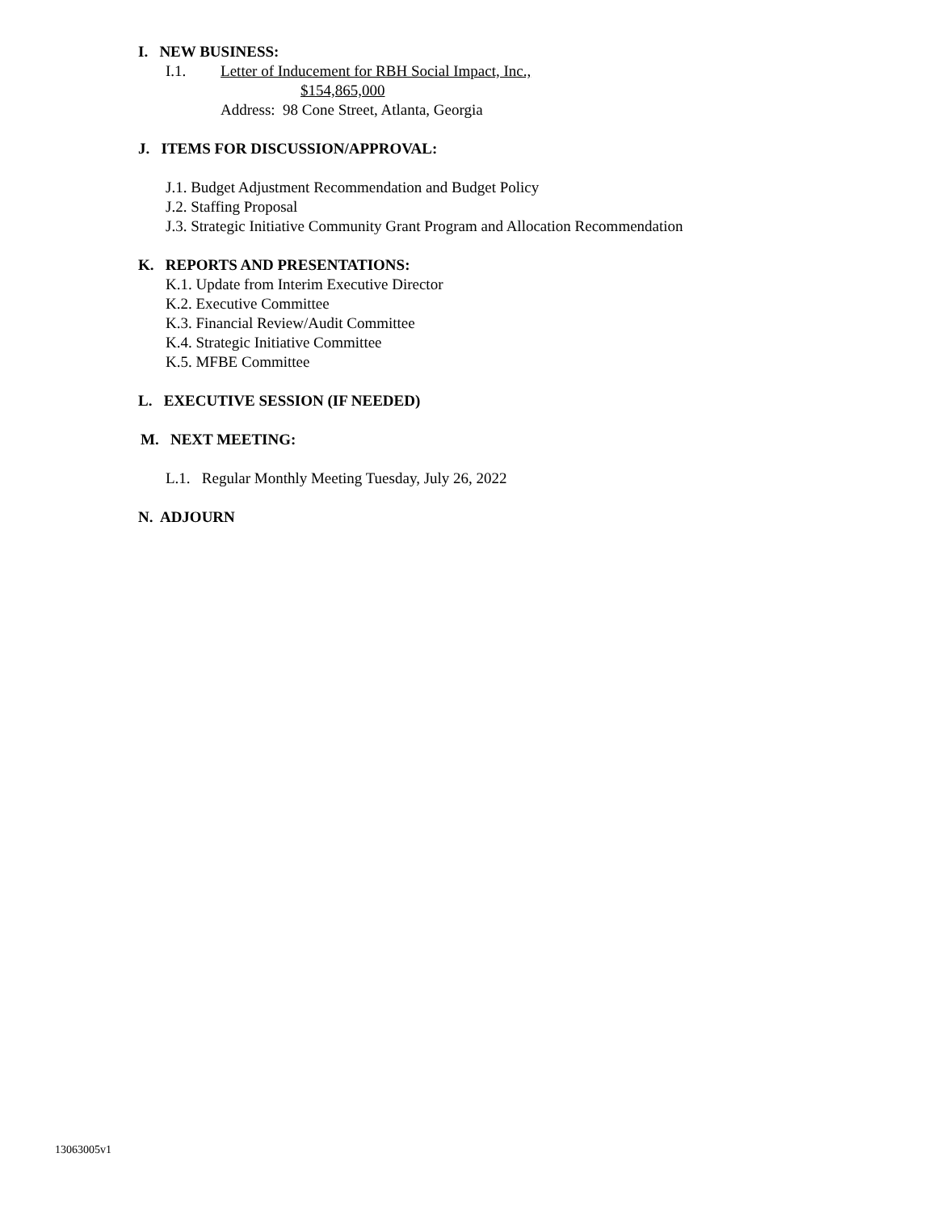I. NEW BUSINESS:
I.1. Letter of Inducement for RBH Social Impact, Inc.,
$154,865,000
Address: 98 Cone Street, Atlanta, Georgia
J. ITEMS FOR DISCUSSION/APPROVAL:
J.1. Budget Adjustment Recommendation and Budget Policy
J.2. Staffing Proposal
J.3. Strategic Initiative Community Grant Program and Allocation Recommendation
K. REPORTS AND PRESENTATIONS:
K.1. Update from Interim Executive Director
K.2. Executive Committee
K.3. Financial Review/Audit Committee
K.4. Strategic Initiative Committee
K.5. MFBE Committee
L. EXECUTIVE SESSION (IF NEEDED)
M. NEXT MEETING:
L.1. Regular Monthly Meeting Tuesday, July 26, 2022
N. ADJOURN
13063005v1